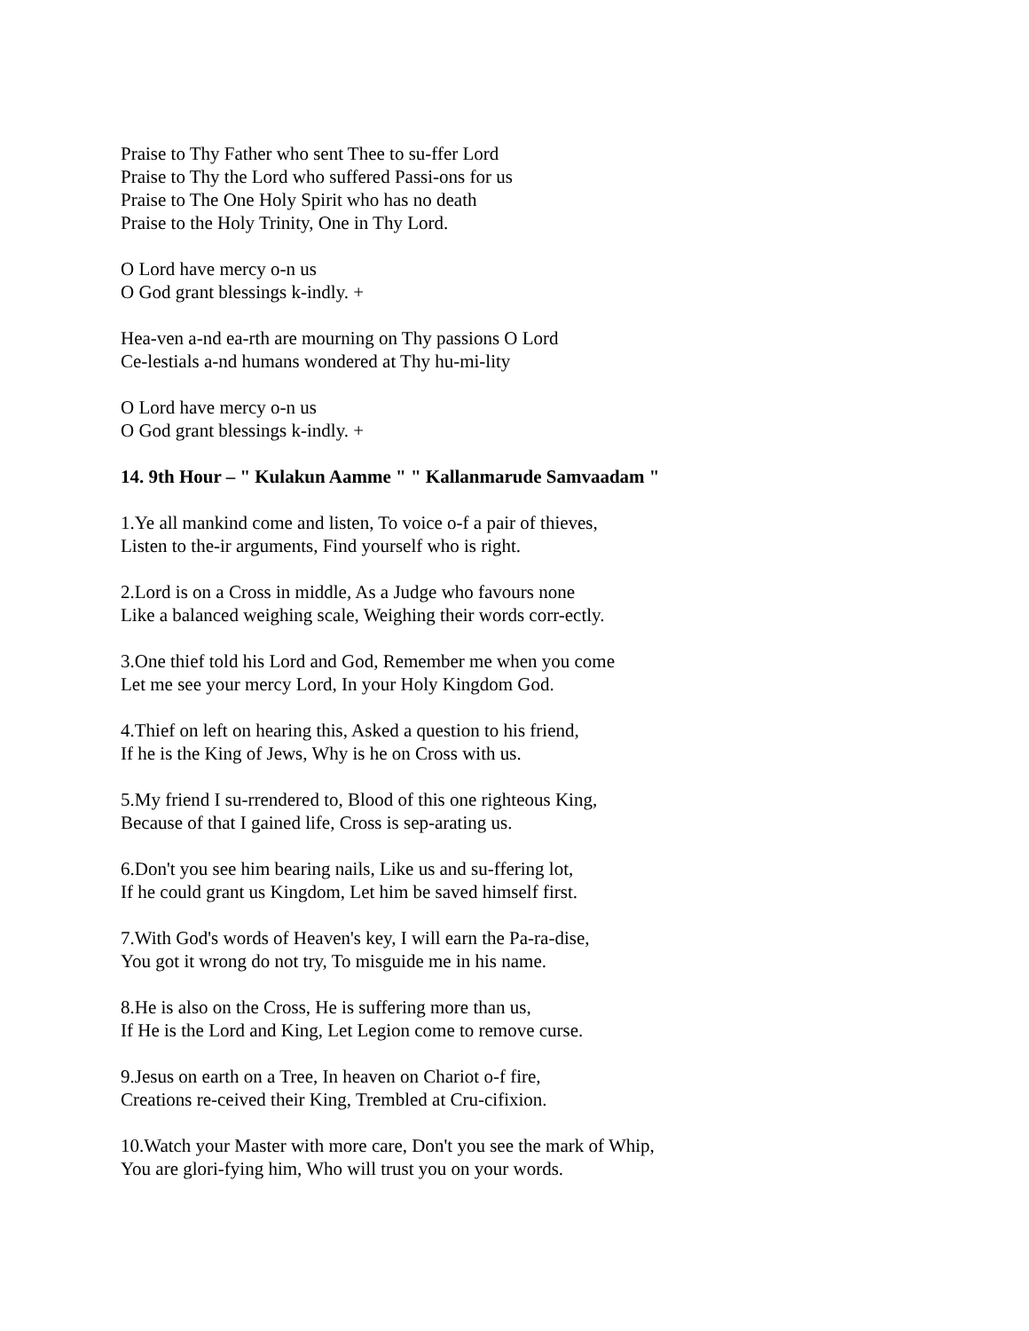Praise to Thy Father who sent Thee to su-ffer Lord
Praise to Thy the Lord who suffered Passi-ons for us
Praise to The One Holy Spirit who has no death
Praise to the Holy Trinity, One in Thy Lord.
O Lord have mercy o-n us
O God grant blessings k-indly. +
Hea-ven a-nd ea-rth are mourning on Thy passions O Lord
Ce-lestials a-nd humans wondered at Thy hu-mi-lity
O Lord have mercy o-n us
O God grant blessings k-indly. +
14. 9th Hour – " Kulakun Aamme " " Kallanmarude Samvaadam "
1.Ye all mankind come and listen, To voice o-f a pair of thieves,
Listen to the-ir arguments, Find yourself who is right.
2.Lord is on a Cross in middle, As a Judge who favours none
Like a balanced weighing scale, Weighing their words corr-ectly.
3.One thief told his Lord and God, Remember me when you come
Let me see your mercy Lord, In your Holy Kingdom God.
4.Thief on left on hearing this, Asked a question to his friend,
If he is the King of Jews, Why is he on Cross with us.
5.My friend I su-rrendered to, Blood of this one righteous King,
Because of that I gained life, Cross is sep-arating us.
6.Don't you see him bearing nails, Like us and su-ffering lot,
If he could grant us Kingdom, Let him be saved himself first.
7.With God's words of Heaven's key, I will earn the Pa-ra-dise,
You got it wrong do not try, To misguide me in his name.
8.He is also on the Cross, He is suffering more than us,
If He is the Lord and King, Let Legion come to remove curse.
9.Jesus on earth on a Tree, In heaven on Chariot o-f fire,
Creations re-ceived their King, Trembled at Cru-cifixion.
10.Watch your Master with more care, Don't you see the mark of Whip,
You are glori-fying him, Who will trust you on your words.